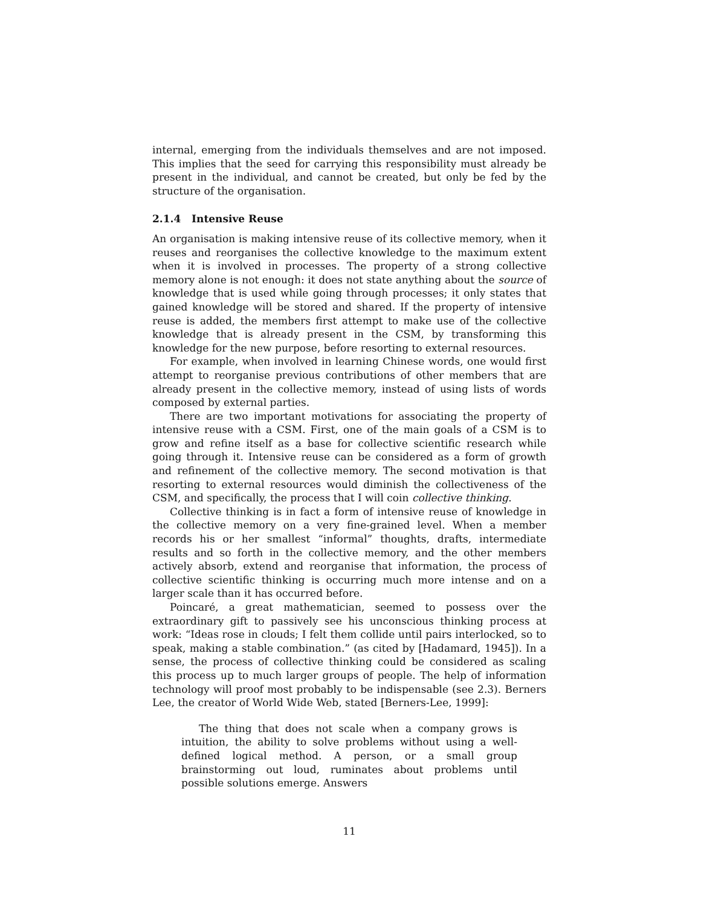internal, emerging from the individuals themselves and are not imposed. This implies that the seed for carrying this responsibility must already be present in the individual, and cannot be created, but only be fed by the structure of the organisation.
2.1.4 Intensive Reuse
An organisation is making intensive reuse of its collective memory, when it reuses and reorganises the collective knowledge to the maximum extent when it is involved in processes. The property of a strong collective memory alone is not enough: it does not state anything about the source of knowledge that is used while going through processes; it only states that gained knowledge will be stored and shared. If the property of intensive reuse is added, the members first attempt to make use of the collective knowledge that is already present in the CSM, by transforming this knowledge for the new purpose, before resorting to external resources.
For example, when involved in learning Chinese words, one would first attempt to reorganise previous contributions of other members that are already present in the collective memory, instead of using lists of words composed by external parties.
There are two important motivations for associating the property of intensive reuse with a CSM. First, one of the main goals of a CSM is to grow and refine itself as a base for collective scientific research while going through it. Intensive reuse can be considered as a form of growth and refinement of the collective memory. The second motivation is that resorting to external resources would diminish the collectiveness of the CSM, and specifically, the process that I will coin collective thinking.
Collective thinking is in fact a form of intensive reuse of knowledge in the collective memory on a very fine-grained level. When a member records his or her smallest “informal” thoughts, drafts, intermediate results and so forth in the collective memory, and the other members actively absorb, extend and reorganise that information, the process of collective scientific thinking is occurring much more intense and on a larger scale than it has occurred before.
Poincaré, a great mathematician, seemed to possess over the extraordinary gift to passively see his unconscious thinking process at work: “Ideas rose in clouds; I felt them collide until pairs interlocked, so to speak, making a stable combination.” (as cited by [Hadamard, 1945]). In a sense, the process of collective thinking could be considered as scaling this process up to much larger groups of people. The help of information technology will proof most probably to be indispensable (see 2.3). Berners Lee, the creator of World Wide Web, stated [Berners-Lee, 1999]:
The thing that does not scale when a company grows is intuition, the ability to solve problems without using a well-defined logical method. A person, or a small group brainstorming out loud, ruminates about problems until possible solutions emerge. Answers
11